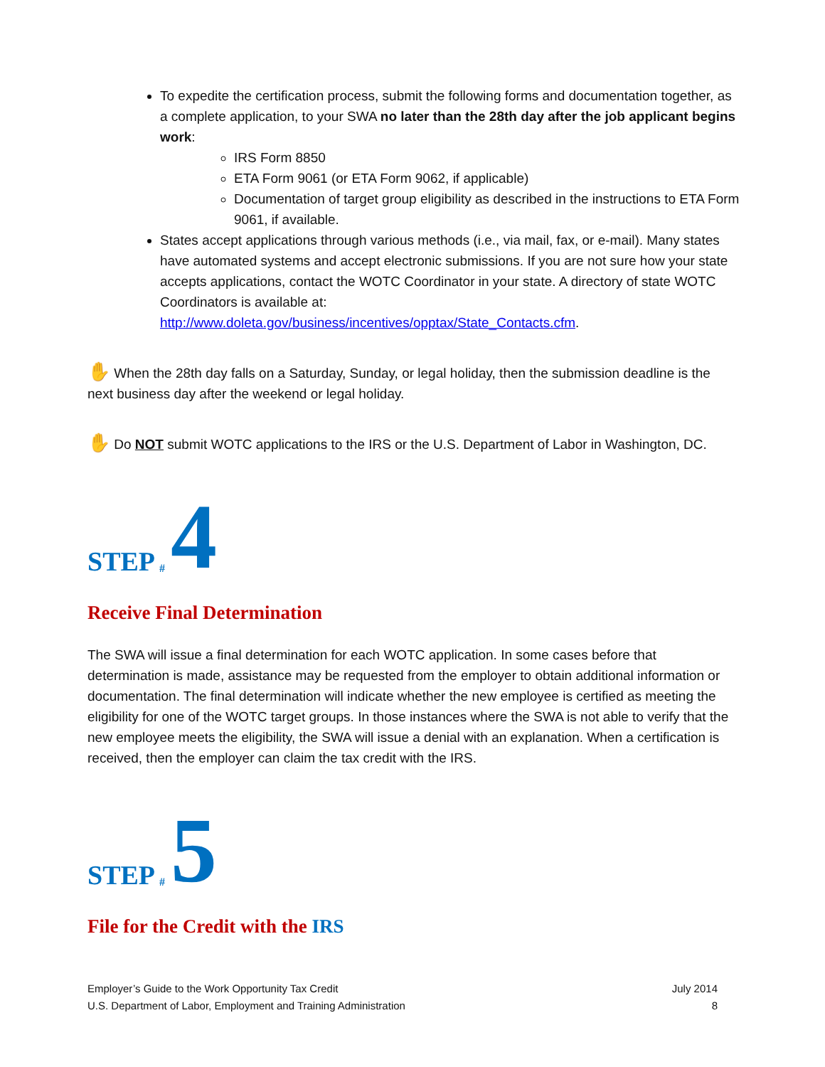To expedite the certification process, submit the following forms and documentation together, as a complete application, to your SWA no later than the 28th day after the job applicant begins work:
IRS Form 8850
ETA Form 9061 (or ETA Form 9062, if applicable)
Documentation of target group eligibility as described in the instructions to ETA Form 9061, if available.
States accept applications through various methods (i.e., via mail, fax, or e-mail). Many states have automated systems and accept electronic submissions. If you are not sure how your state accepts applications, contact the WOTC Coordinator in your state. A directory of state WOTC Coordinators is available at: http://www.doleta.gov/business/incentives/opptax/State_Contacts.cfm.
✋ When the 28th day falls on a Saturday, Sunday, or legal holiday, then the submission deadline is the next business day after the weekend or legal holiday.
✋ Do NOT submit WOTC applications to the IRS or the U.S. Department of Labor in Washington, DC.
STEP # 4
Receive Final Determination
The SWA will issue a final determination for each WOTC application. In some cases before that determination is made, assistance may be requested from the employer to obtain additional information or documentation. The final determination will indicate whether the new employee is certified as meeting the eligibility for one of the WOTC target groups. In those instances where the SWA is not able to verify that the new employee meets the eligibility, the SWA will issue a denial with an explanation. When a certification is received, then the employer can claim the tax credit with the IRS.
STEP # 5
File for the Credit with the IRS
Employer’s Guide to the Work Opportunity Tax Credit
U.S. Department of Labor, Employment and Training Administration
July 2014
8